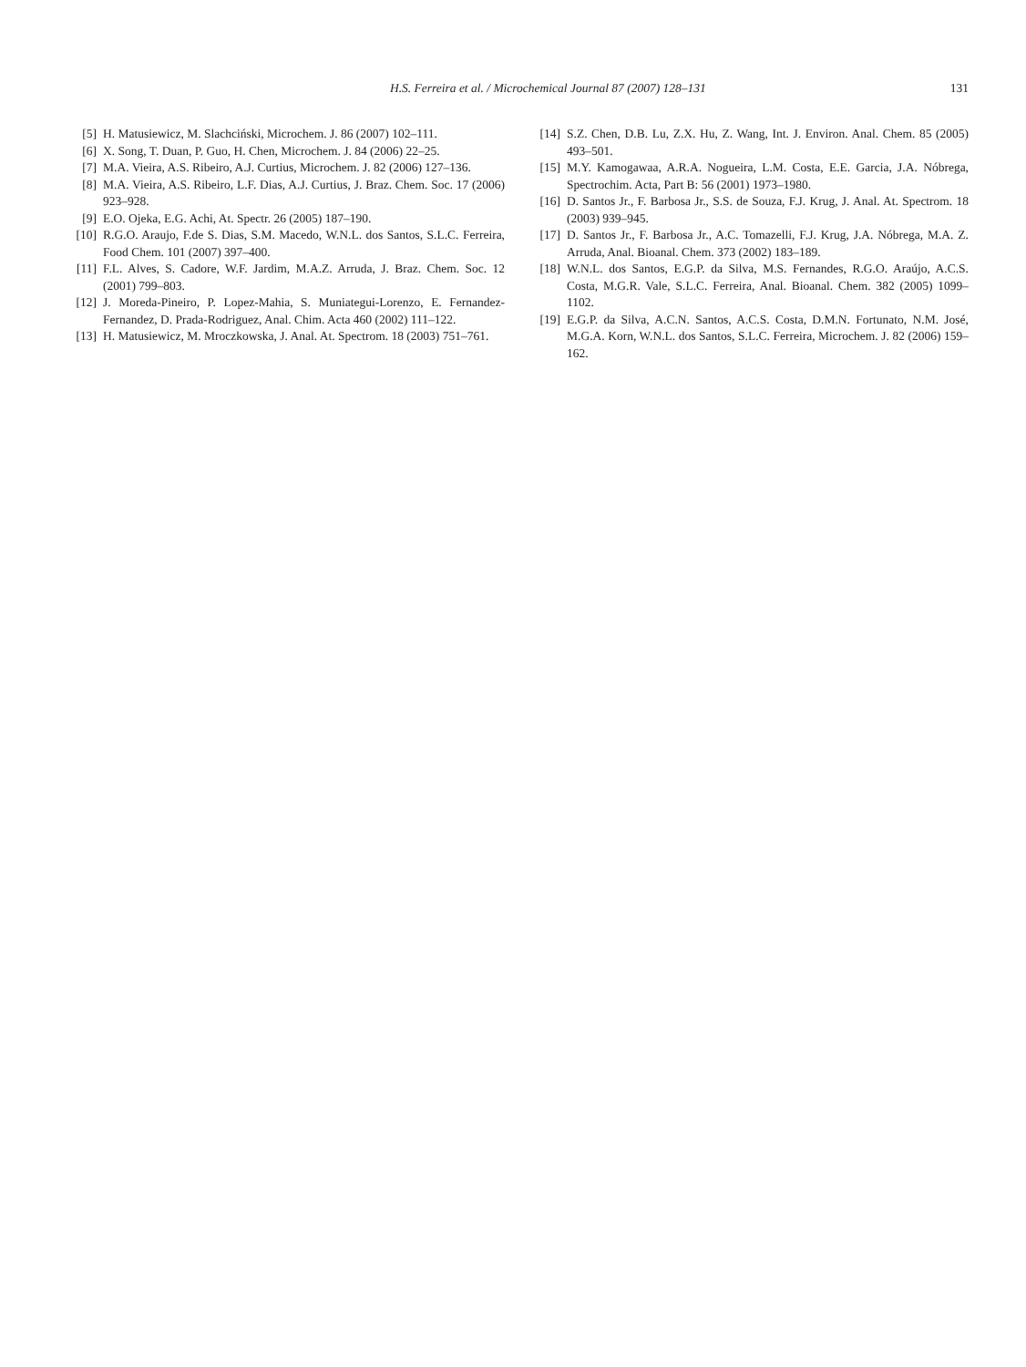H.S. Ferreira et al. / Microchemical Journal 87 (2007) 128–131 131
[5] H. Matusiewicz, M. Slachciński, Microchem. J. 86 (2007) 102–111.
[6] X. Song, T. Duan, P. Guo, H. Chen, Microchem. J. 84 (2006) 22–25.
[7] M.A. Vieira, A.S. Ribeiro, A.J. Curtius, Microchem. J. 82 (2006) 127–136.
[8] M.A. Vieira, A.S. Ribeiro, L.F. Dias, A.J. Curtius, J. Braz. Chem. Soc. 17 (2006) 923–928.
[9] E.O. Ojeka, E.G. Achi, At. Spectr. 26 (2005) 187–190.
[10] R.G.O. Araujo, F.de S. Dias, S.M. Macedo, W.N.L. dos Santos, S.L.C. Ferreira, Food Chem. 101 (2007) 397–400.
[11] F.L. Alves, S. Cadore, W.F. Jardim, M.A.Z. Arruda, J. Braz. Chem. Soc. 12 (2001) 799–803.
[12] J. Moreda-Pineiro, P. Lopez-Mahia, S. Muniategui-Lorenzo, E. Fernandez-Fernandez, D. Prada-Rodriguez, Anal. Chim. Acta 460 (2002) 111–122.
[13] H. Matusiewicz, M. Mroczkowska, J. Anal. At. Spectrom. 18 (2003) 751–761.
[14] S.Z. Chen, D.B. Lu, Z.X. Hu, Z. Wang, Int. J. Environ. Anal. Chem. 85 (2005) 493–501.
[15] M.Y. Kamogawaa, A.R.A. Nogueira, L.M. Costa, E.E. Garcia, J.A. Nóbrega, Spectrochim. Acta, Part B: 56 (2001) 1973–1980.
[16] D. Santos Jr., F. Barbosa Jr., S.S. de Souza, F.J. Krug, J. Anal. At. Spectrom. 18 (2003) 939–945.
[17] D. Santos Jr., F. Barbosa Jr., A.C. Tomazelli, F.J. Krug, J.A. Nóbrega, M.A. Z. Arruda, Anal. Bioanal. Chem. 373 (2002) 183–189.
[18] W.N.L. dos Santos, E.G.P. da Silva, M.S. Fernandes, R.G.O. Araújo, A.C.S. Costa, M.G.R. Vale, S.L.C. Ferreira, Anal. Bioanal. Chem. 382 (2005) 1099–1102.
[19] E.G.P. da Silva, A.C.N. Santos, A.C.S. Costa, D.M.N. Fortunato, N.M. José, M.G.A. Korn, W.N.L. dos Santos, S.L.C. Ferreira, Microchem. J. 82 (2006) 159–162.